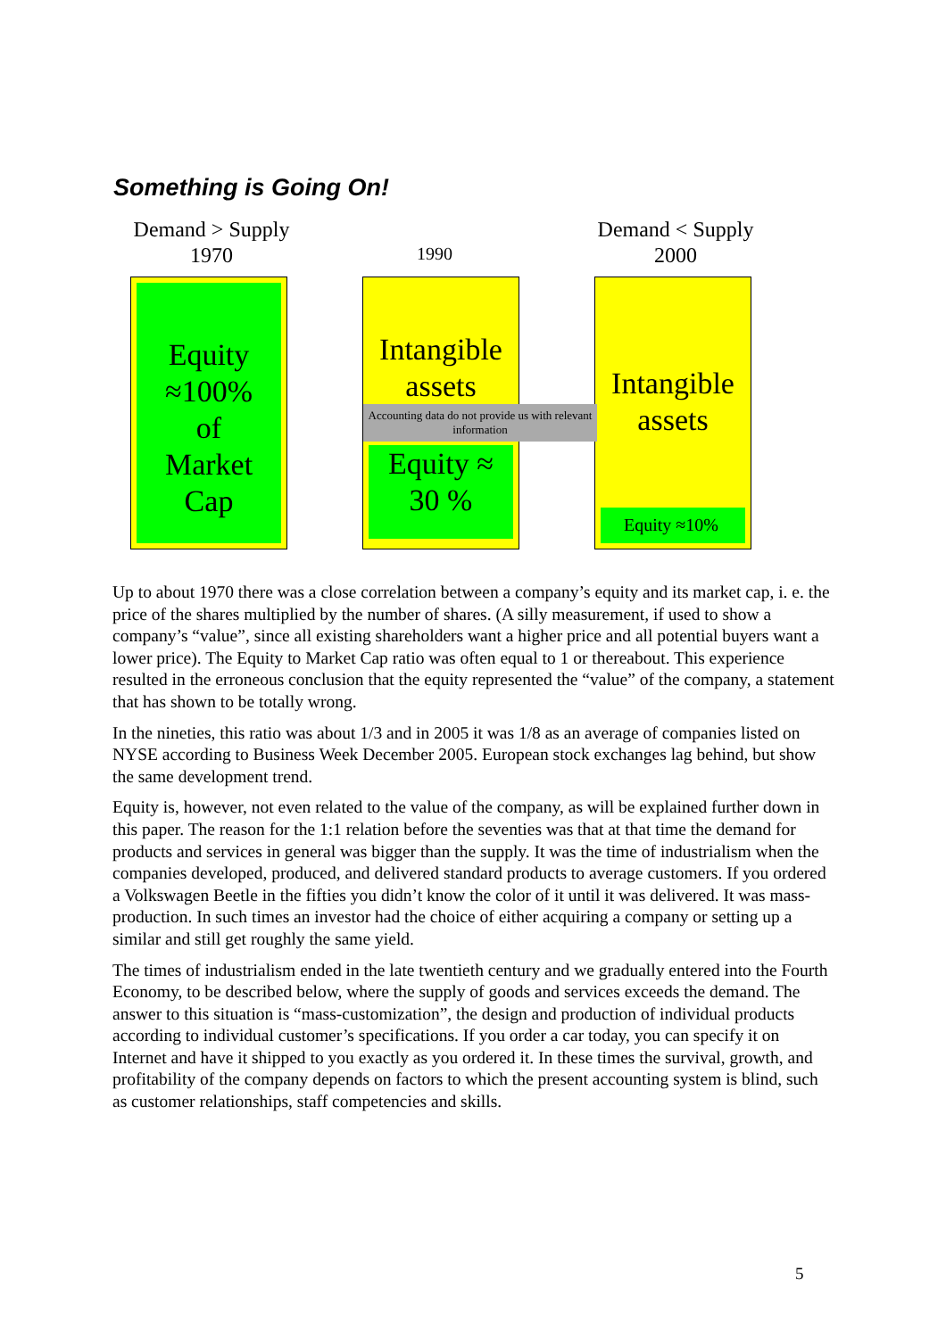Something is Going On!
Demand > Supply
1970
1990
Demand < Supply
2000
Equity
≈100%
of
Market
Cap
Intangible
assets
Accounting data do not provide us with relevant information
Equity ≈
30 %
Intangible
assets
Equity ≈10%
Up to about 1970 there was a close correlation between a company’s equity and its market cap, i. e. the price of the shares multiplied by the number of shares. (A silly measurement, if used to show a company’s “value”, since all existing shareholders want a higher price and all potential buyers want a lower price). The Equity to Market Cap ratio was often equal to 1 or thereabout. This experience resulted in the erroneous conclusion that the equity represented the “value” of the company, a statement that has shown to be totally wrong.
In the nineties, this ratio was about 1/3 and in 2005 it was 1/8 as an average of companies listed on NYSE according to Business Week December 2005. European stock exchanges lag behind, but show the same development trend.
Equity is, however, not even related to the value of the company, as will be explained further down in this paper. The reason for the 1:1 relation before the seventies was that at that time the demand for products and services in general was bigger than the supply. It was the time of industrialism when the companies developed, produced, and delivered standard products to average customers. If you ordered a Volkswagen Beetle in the fifties you didn’t know the color of it until it was delivered. It was mass-production. In such times an investor had the choice of either acquiring a company or setting up a similar and still get roughly the same yield.
The times of industrialism ended in the late twentieth century and we gradually entered into the Fourth Economy, to be described below, where the supply of goods and services exceeds the demand. The answer to this situation is “mass-customization”, the design and production of individual products according to individual customer’s specifications. If you order a car today, you can specify it on Internet and have it shipped to you exactly as you ordered it. In these times the survival, growth, and profitability of the company depends on factors to which the present accounting system is blind, such as customer relationships, staff competencies and skills.
5